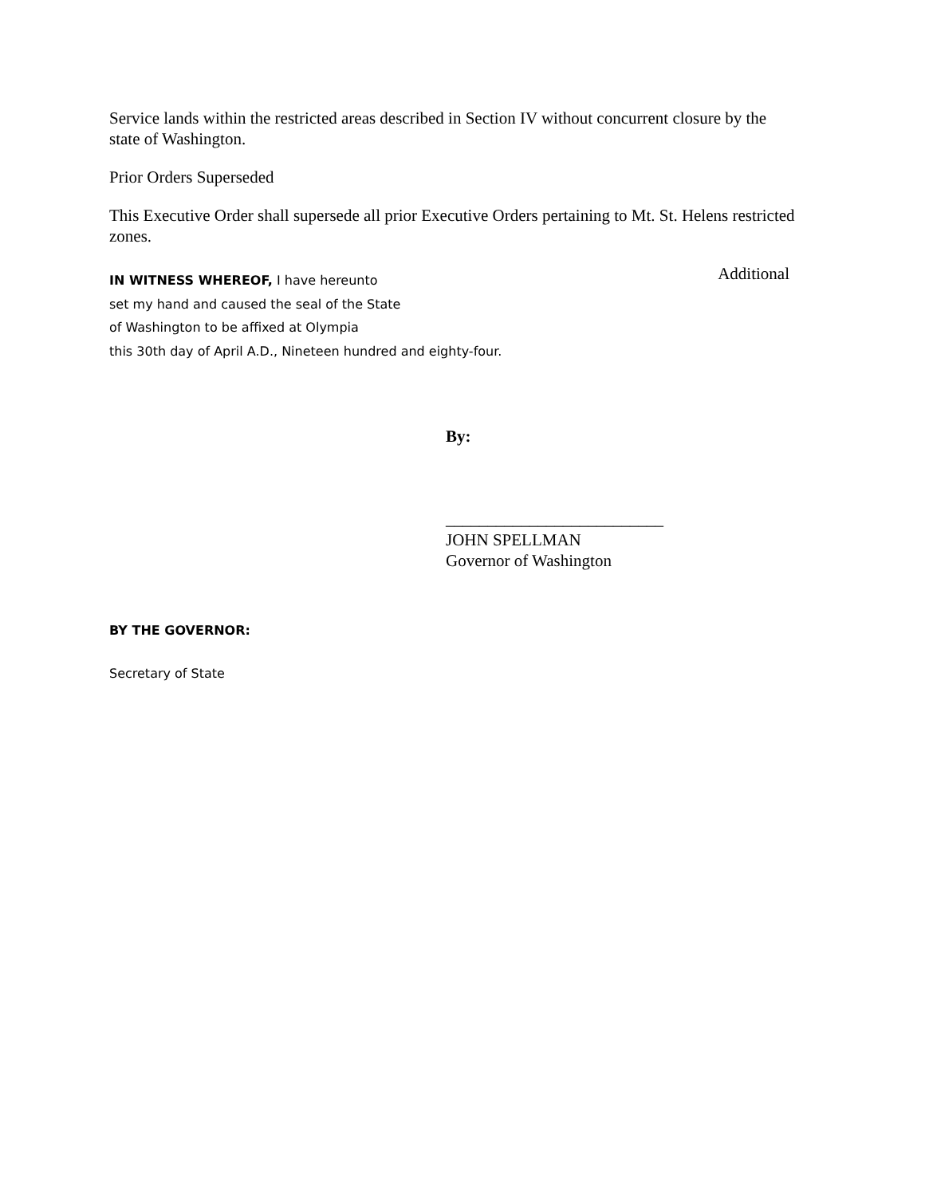Service lands within the restricted areas described in Section IV without concurrent closure by the state of Washington.
Prior Orders Superseded
This Executive Order shall supersede all prior Executive Orders pertaining to Mt. St. Helens restricted zones.
IN WITNESS WHEREOF, I have hereunto
set my hand and caused the seal of the State
of Washington to be affixed at Olympia
this 30th day of April A.D., Nineteen hundred and eighty-four.
Additional
By:
__________________________
JOHN SPELLMAN
Governor of Washington
BY THE GOVERNOR:
Secretary of State